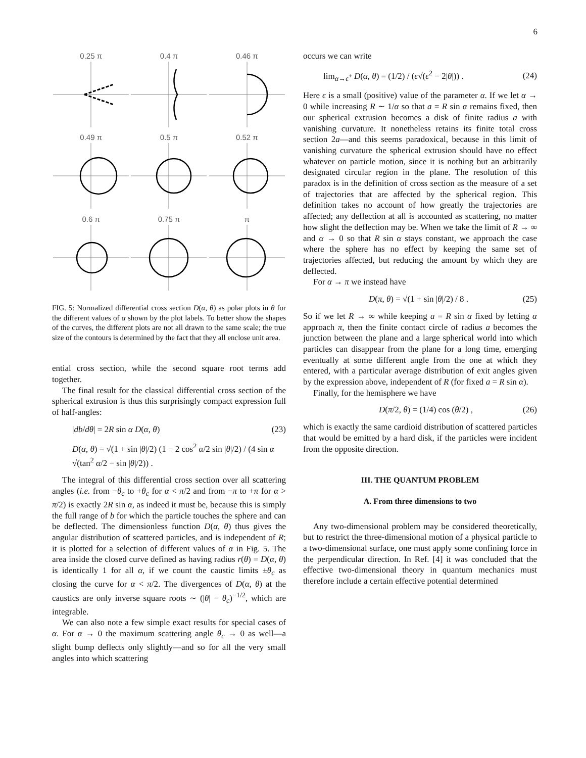6
0.25 π
0.4 π
0.46 π
0.49 π
0.5 π
0.52 π
0.6 π
0.75 π
π
FIG. 5: Normalized differential cross section D(α, θ) as polar plots in θ for the different values of α shown by the plot labels. To better show the shapes of the curves, the different plots are not all drawn to the same scale; the true size of the contours is determined by the fact that they all enclose unit area.
ential cross section, while the second square root terms add together.
The final result for the classical differential cross section of the spherical extrusion is thus this surprisingly compact expression full of half-angles:
|db/dθ| = 2R sin α D(α, θ) (23)
D(α, θ) = √(1 + sin |θ|/2) (1 − 2 cos<sup>2</sup> α/2 sin |θ|/2) / (4 sin α √(tan<sup>2</sup> α/2 − sin |θ|/2)) .
The integral of this differential cross section over all scattering angles (i.e. from −θ<sub>c</sub> to +θ<sub>c</sub> for α < π/2 and from −π to +π for α > π/2) is exactly 2R sin α, as indeed it must be, because this is simply the full range of b for which the particle touches the sphere and can be deflected. The dimensionless function D(α, θ) thus gives the angular distribution of scattered particles, and is independent of R; it is plotted for a selection of different values of α in Fig. 5. The area inside the closed curve defined as having radius r(θ) = D(α, θ) is identically 1 for all α, if we count the caustic limits ±θ<sub>c</sub> as closing the curve for α < π/2. The divergences of D(α, θ) at the caustics are only inverse square roots ∼ (|θ| − θ<sub>c</sub>)<sup>−1/2</sup>, which are integrable.
We can also note a few simple exact results for special cases of α. For α → 0 the maximum scattering angle θ<sub>c</sub> → 0 as well—a slight bump deflects only slightly—and so for all the very small angles into which scattering
occurs we can write
lim<sub>α→ϵ<sup>+</sup></sub> D(α, θ) = (1/2) / (ϵ√(ϵ<sup>2</sup> − 2|θ|)) . (24)
Here ϵ is a small (positive) value of the parameter α. If we let α → 0 while increasing R ∼ 1/α so that a = R sin α remains fixed, then our spherical extrusion becomes a disk of finite radius a with vanishing curvature. It nonetheless retains its finite total cross section 2a—and this seems paradoxical, because in this limit of vanishing curvature the spherical extrusion should have no effect whatever on particle motion, since it is nothing but an arbitrarily designated circular region in the plane. The resolution of this paradox is in the definition of cross section as the measure of a set of trajectories that are affected by the spherical region. This definition takes no account of how greatly the trajectories are affected; any deflection at all is accounted as scattering, no matter how slight the deflection may be. When we take the limit of R → ∞ and α → 0 so that R sin α stays constant, we approach the case where the sphere has no effect by keeping the same set of trajectories affected, but reducing the amount by which they are deflected.
For α → π we instead have
D(π, θ) = √(1 + sin |θ|/2) / 8 . (25)
So if we let R → ∞ while keeping a = R sin α fixed by letting α approach π, then the finite contact circle of radius a becomes the junction between the plane and a large spherical world into which particles can disappear from the plane for a long time, emerging eventually at some different angle from the one at which they entered, with a particular average distribution of exit angles given by the expression above, independent of R (for fixed a = R sin α).
Finally, for the hemisphere we have
D(π/2, θ) = (1/4) cos (θ/2) , (26)
which is exactly the same cardioid distribution of scattered particles that would be emitted by a hard disk, if the particles were incident from the opposite direction.
III. THE QUANTUM PROBLEM
A. From three dimensions to two
Any two-dimensional problem may be considered theoretically, but to restrict the three-dimensional motion of a physical particle to a two-dimensional surface, one must apply some confining force in the perpendicular direction. In Ref. [4] it was concluded that the effective two-dimensional theory in quantum mechanics must therefore include a certain effective potential determined